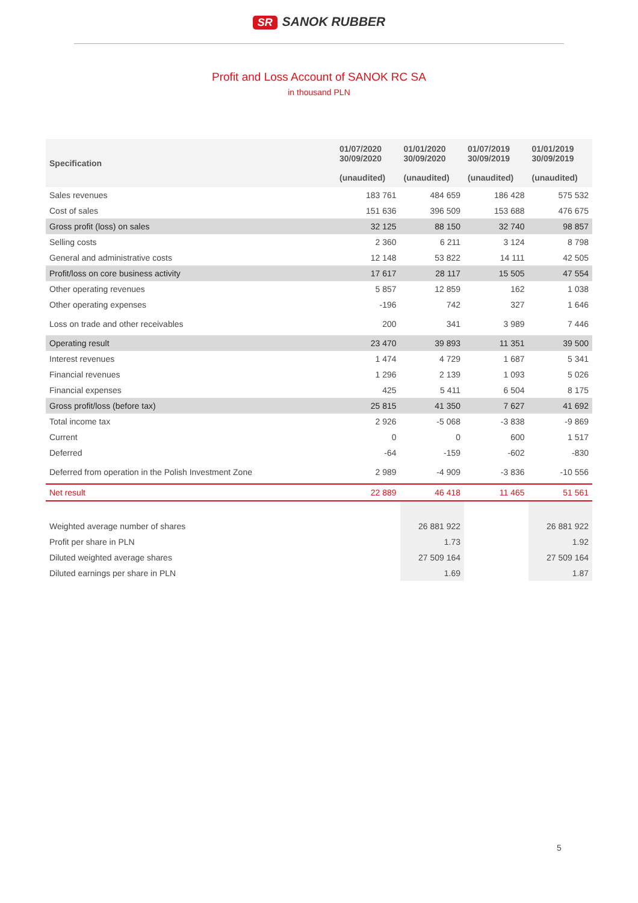SR SANOK RUBBER
Profit and Loss Account of SANOK RC SA
in thousand PLN
| Specification | 01/07/2020 30/09/2020 (unaudited) | 01/01/2020 30/09/2020 (unaudited) | 01/07/2019 30/09/2019 (unaudited) | 01/01/2019 30/09/2019 (unaudited) |
| --- | --- | --- | --- | --- |
| Sales revenues | 183 761 | 484 659 | 186 428 | 575 532 |
| Cost of sales | 151 636 | 396 509 | 153 688 | 476 675 |
| Gross profit (loss) on sales | 32 125 | 88 150 | 32 740 | 98 857 |
| Selling costs | 2 360 | 6 211 | 3 124 | 8 798 |
| General and administrative costs | 12 148 | 53 822 | 14 111 | 42 505 |
| Profit/loss on core business activity | 17 617 | 28 117 | 15 505 | 47 554 |
| Other operating revenues | 5 857 | 12 859 | 162 | 1 038 |
| Other operating expenses | -196 | 742 | 327 | 1 646 |
| Loss on trade and other receivables | 200 | 341 | 3 989 | 7 446 |
| Operating result | 23 470 | 39 893 | 11 351 | 39 500 |
| Interest revenues | 1 474 | 4 729 | 1 687 | 5 341 |
| Financial revenues | 1 296 | 2 139 | 1 093 | 5 026 |
| Financial expenses | 425 | 5 411 | 6 504 | 8 175 |
| Gross profit/loss (before tax) | 25 815 | 41 350 | 7 627 | 41 692 |
| Total income tax | 2 926 | -5 068 | -3 838 | -9 869 |
| Current | 0 | 0 | 600 | 1 517 |
| Deferred | -64 | -159 | -602 | -830 |
| Deferred from operation in the Polish Investment Zone | 2 989 | -4 909 | -3 836 | -10 556 |
| Net result | 22 889 | 46 418 | 11 465 | 51 561 |
| Weighted average number of shares | | 26 881 922 | | 26 881 922 |
| Profit per share in PLN | | 1.73 | | 1.92 |
| Diluted weighted average shares | | 27 509 164 | | 27 509 164 |
| Diluted earnings per share in PLN | | 1.69 | | 1.87 |
5